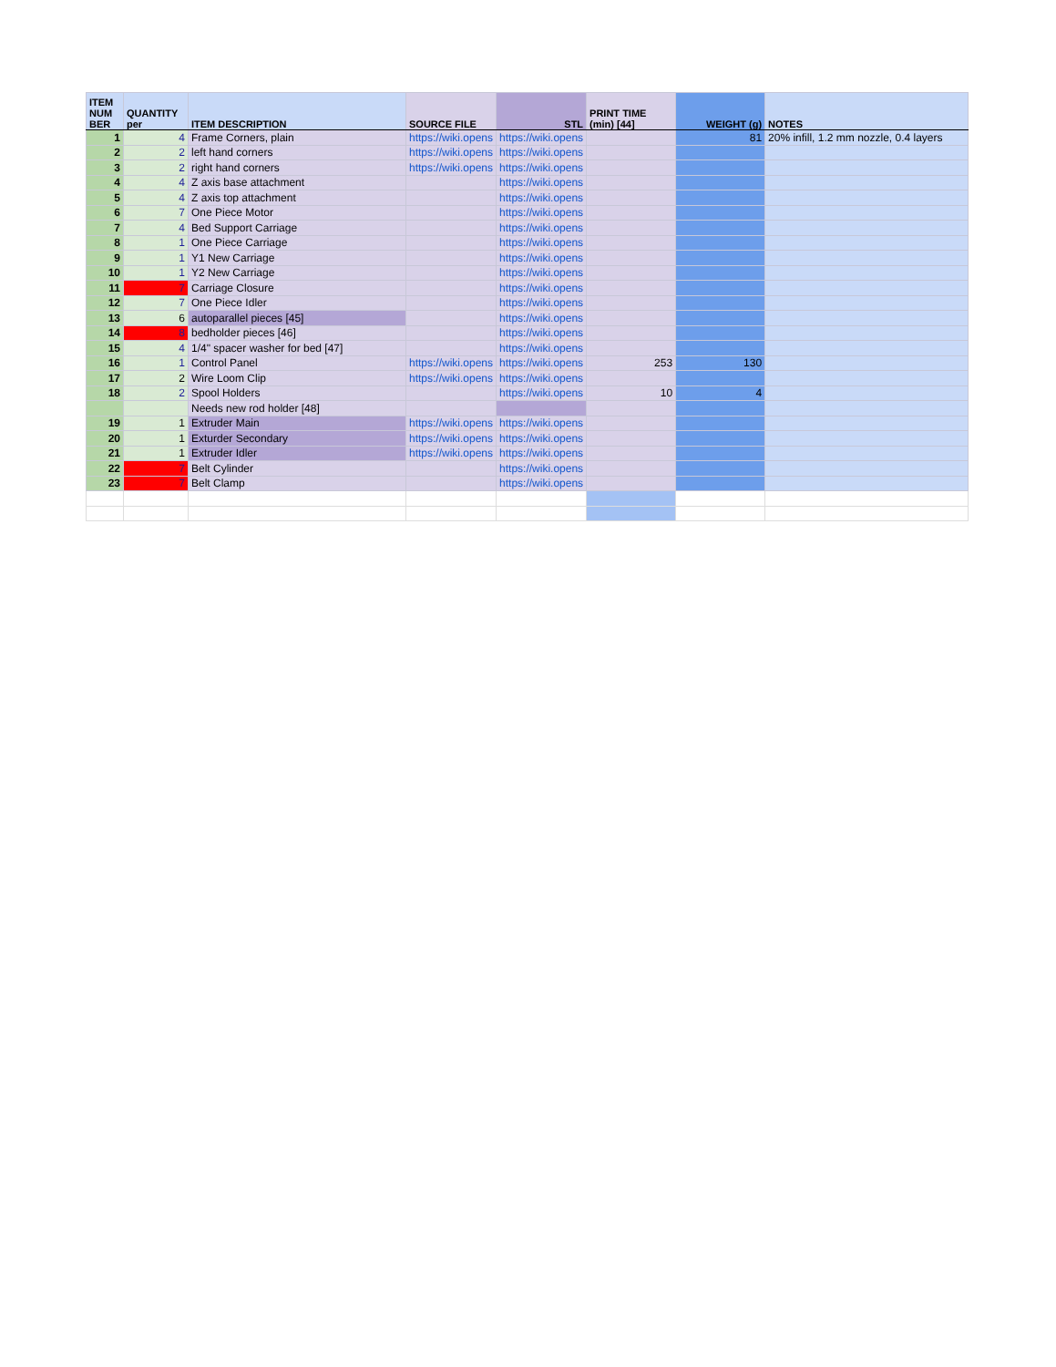| ITEM NUM BER | QUANTITY per | ITEM DESCRIPTION | SOURCE FILE | STL | PRINT TIME (min) [44] | WEIGHT (g) | NOTES |
| --- | --- | --- | --- | --- | --- | --- | --- |
| 1 | 4 | Frame Corners, plain | https://wiki.opens | https://wiki.opens | | 81 | 20% infill, 1.2 mm nozzle, 0.4 layers |
| 2 | 2 | left hand corners | https://wiki.opens | https://wiki.opens | | | |
| 3 | 2 | right hand corners | https://wiki.opens | https://wiki.opens | | | |
| 4 | 4 | Z axis base attachment | | https://wiki.opens | | | |
| 5 | 4 | Z axis top attachment | | https://wiki.opens | | | |
| 6 | 7 | One Piece Motor | | https://wiki.opens | | | |
| 7 | 4 | Bed Support Carriage | | https://wiki.opens | | | |
| 8 | 1 | One Piece Carriage | | https://wiki.opens | | | |
| 9 | 1 | Y1 New Carriage | | https://wiki.opens | | | |
| 10 | 1 | Y2 New Carriage | | https://wiki.opens | | | |
| 11 | 7 | Carriage Closure | | https://wiki.opens | | | |
| 12 | 7 | One Piece Idler | | https://wiki.opens | | | |
| 13 | 6 | autoparallel pieces [45] | | https://wiki.opens | | | |
| 14 | 8 | bedholder pieces [46] | | https://wiki.opens | | | |
| 15 | 4 | 1/4" spacer washer for bed [47] | | https://wiki.opens | | | |
| 16 | 1 | Control Panel | https://wiki.opens | https://wiki.opens | 253 | 130 | |
| 17 | 2 | Wire Loom Clip | https://wiki.opens | https://wiki.opens | | | |
| 18 | 2 | Spool Holders | | https://wiki.opens | 10 | 4 | |
| | | Needs new rod holder [48] | | | | | |
| 19 | 1 | Extruder Main | https://wiki.opens | https://wiki.opens | | | |
| 20 | 1 | Exturder Secondary | https://wiki.opens | https://wiki.opens | | | |
| 21 | 1 | Extruder Idler | https://wiki.opens | https://wiki.opens | | | |
| 22 | 7 | Belt Cylinder | | https://wiki.opens | | | |
| 23 | 7 | Belt Clamp | | https://wiki.opens | | | |